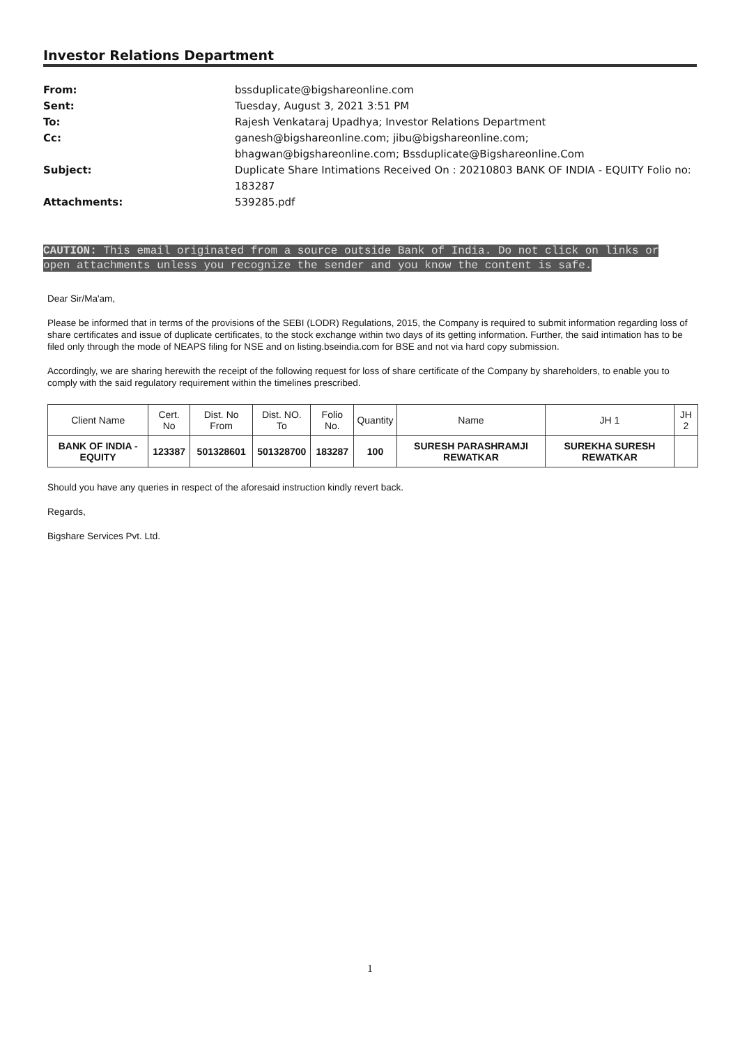Investor Relations Department
From:
bssduplicate@bigshareonline.com
Sent:
Tuesday, August 3, 2021 3:51 PM
To:
Rajesh Venkataraj Upadhya; Investor Relations Department
Cc:
ganesh@bigshareonline.com; jibu@bigshareonline.com;
bhagwan@bigshareonline.com; Bssduplicate@Bigshareonline.Com
Subject:
Duplicate Share Intimations Received On : 20210803 BANK OF INDIA - EQUITY Folio no: 183287
Attachments:
539285.pdf
CAUTION: This email originated from a source outside Bank of India. Do not click on links or open attachments unless you recognize the sender and you know the content is safe.
Dear Sir/Ma'am,
Please be informed that in terms of the provisions of the SEBI (LODR) Regulations, 2015, the Company is required to submit information regarding loss of share certificates and issue of duplicate certificates, to the stock exchange within two days of its getting information. Further, the said intimation has to be filed only through the mode of NEAPS filing for NSE and on listing.bseindia.com for BSE and not via hard copy submission.
Accordingly, we are sharing herewith the receipt of the following request for loss of share certificate of the Company by shareholders, to enable you to comply with the said regulatory requirement within the timelines prescribed.
| Client Name | Cert. No | Dist. No From | Dist. NO. To | Folio No. | Quantity | Name | JH 1 | JH 2 |
| --- | --- | --- | --- | --- | --- | --- | --- | --- |
| BANK OF INDIA - EQUITY | 123387 | 501328601 | 501328700 | 183287 | 100 | SURESH PARASHRAMJI REWATKAR | SUREKHA SURESH REWATKAR | |
Should you have any queries in respect of the aforesaid instruction kindly revert back.
Regards,
Bigshare Services Pvt. Ltd.
1